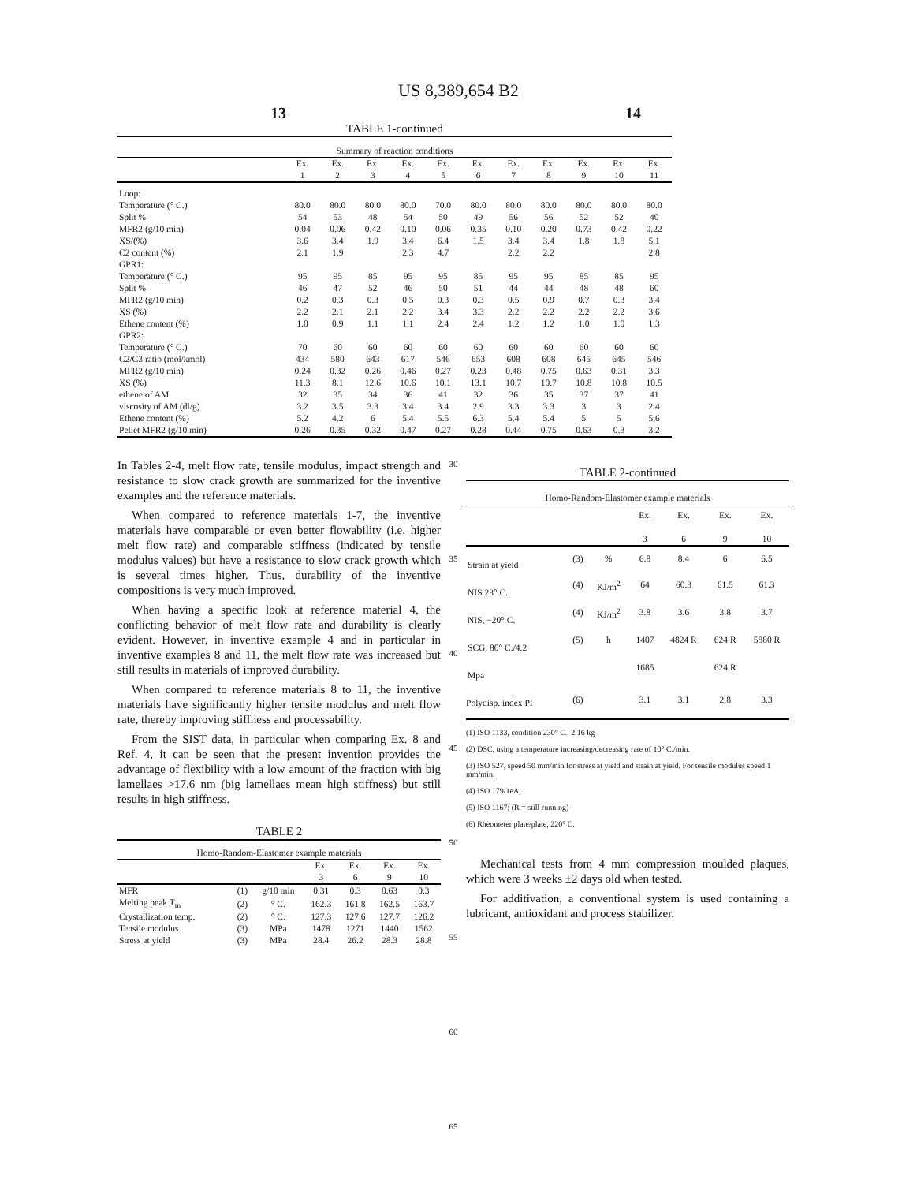US 8,389,654 B2
13 14
TABLE 1-continued
| Summary of reaction conditions | | | | | | | | | | | |
| --- | --- | --- | --- | --- | --- | --- | --- | --- | --- | --- | --- |
| | Ex. 1 | Ex. 2 | Ex. 3 | Ex. 4 | Ex. 5 | Ex. 6 | Ex. 7 | Ex. 8 | Ex. 9 | Ex. 10 | Ex. 11 |
| Loop: | | | | | | | | | | | |
| Temperature (° C.) | 80.0 | 80.0 | 80.0 | 80.0 | 70.0 | 80.0 | 80.0 | 80.0 | 80.0 | 80.0 | 80.0 |
| Split % | 54 | 53 | 48 | 54 | 50 | 49 | 56 | 56 | 52 | 52 | 40 |
| MFR2 (g/10 min) | 0.04 | 0.06 | 0.42 | 0.10 | 0.06 | 0.35 | 0.10 | 0.20 | 0.73 | 0.42 | 0.22 |
| XS/(%) | 3.6 | 3.4 | 1.9 | 3.4 | 6.4 | 1.5 | 3.4 | 3.4 | 1.8 | 1.8 | 5.1 |
| C2 content (%) | 2.1 | 1.9 | | 2.3 | 4.7 | | 2.2 | 2.2 | | | 2.8 |
| GPR1: | | | | | | | | | | | |
| Temperature (° C.) | 95 | 95 | 85 | 95 | 95 | 85 | 95 | 95 | 85 | 85 | 95 |
| Split % | 46 | 47 | 52 | 46 | 50 | 51 | 44 | 44 | 48 | 48 | 60 |
| MFR2 (g/10 min) | 0.2 | 0.3 | 0.3 | 0.5 | 0.3 | 0.3 | 0.5 | 0.9 | 0.7 | 0.3 | 3.4 |
| XS (%) | 2.2 | 2.1 | 2.1 | 2.2 | 3.4 | 3.3 | 2.2 | 2.2 | 2.2 | 2.2 | 3.6 |
| Ethene content (%) | 1.0 | 0.9 | 1.1 | 1.1 | 2.4 | 2.4 | 1.2 | 1.2 | 1.0 | 1.0 | 1.3 |
| GPR2: | | | | | | | | | | | |
| Temperature (° C.) | 70 | 60 | 60 | 60 | 60 | 60 | 60 | 60 | 60 | 60 | 60 |
| C2/C3 ratio (mol/kmol) | 434 | 580 | 643 | 617 | 546 | 653 | 608 | 608 | 645 | 645 | 546 |
| MFR2 (g/10 min) | 0.24 | 0.32 | 0.26 | 0.46 | 0.27 | 0.23 | 0.48 | 0.75 | 0.63 | 0.31 | 3.3 |
| XS (%) | 11.3 | 8.1 | 12.6 | 10.6 | 10.1 | 13.1 | 10.7 | 10.7 | 10.8 | 10.8 | 10.5 |
| ethene of AM | 32 | 35 | 34 | 36 | 41 | 32 | 36 | 35 | 37 | 37 | 41 |
| viscosity of AM (dl/g) | 3.2 | 3.5 | 3.3 | 3.4 | 3.4 | 2.9 | 3.3 | 3.3 | 3 | 3 | 2.4 |
| Ethene content (%) | 5.2 | 4.2 | 6 | 5.4 | 5.5 | 6.3 | 5.4 | 5.4 | 5 | 5 | 5.6 |
| Pellet MFR2 (g/10 min) | 0.26 | 0.35 | 0.32 | 0.47 | 0.27 | 0.28 | 0.44 | 0.75 | 0.63 | 0.3 | 3.2 |
In Tables 2-4, melt flow rate, tensile modulus, impact strength and resistance to slow crack growth are summarized for the inventive examples and the reference materials.
When compared to reference materials 1-7, the inventive materials have comparable or even better flowability (i.e. higher melt flow rate) and comparable stiffness (indicated by tensile modulus values) but have a resistance to slow crack growth which is several times higher. Thus, durability of the inventive compositions is very much improved.
When having a specific look at reference material 4, the conflicting behavior of melt flow rate and durability is clearly evident. However, in inventive example 4 and in particular in inventive examples 8 and 11, the melt flow rate was increased but still results in materials of improved durability.
When compared to reference materials 8 to 11, the inventive materials have significantly higher tensile modulus and melt flow rate, thereby improving stiffness and processability.
From the SIST data, in particular when comparing Ex. 8 and Ref. 4, it can be seen that the present invention provides the advantage of flexibility with a low amount of the fraction with big lamellaes >17.6 nm (big lamellaes mean high stiffness) but still results in high stiffness.
TABLE 2
| Homo-Random-Elastomer example materials | | | | | | |
| --- | --- | --- | --- | --- | --- | --- |
| | | | Ex. 3 | Ex. 6 | Ex. 9 | Ex. 10 |
| MFR | (1) | g/10 min | 0.31 | 0.3 | 0.63 | 0.3 |
| Melting peak T<sub>m</sub> | (2) | ° C. | 162.3 | 161.8 | 162.5 | 163.7 |
| Crystallization temp. | (2) | ° C. | 127.3 | 127.6 | 127.7 | 126.2 |
| Tensile modulus | (3) | MPa | 1478 | 1271 | 1440 | 1562 |
| Stress at yield | (3) | MPa | 28.4 | 26.2 | 28.3 | 28.8 |
30
35
40
45
50
55
60
65
TABLE 2-continued
| Homo-Random-Elastomer example materials | | | | | | |
| --- | --- | --- | --- | --- | --- | --- |
| | | | Ex. 3 | Ex. 6 | Ex. 9 | Ex. 10 |
| Strain at yield | (3) | % | 6.8 | 8.4 | 6 | 6.5 |
| NIS 23° C. | (4) | KJ/m<sup>2</sup> | 64 | 60.3 | 61.5 | 61.3 |
| NIS, −20° C. | (4) | KJ/m<sup>2</sup> | 3.8 | 3.6 | 3.8 | 3.7 |
| SCG, 80° C./4.2 | (5) | h | 1407 | 4824 R | 624 R | 5880 R |
| Mpa | | | 1685 | | 624 R | |
| Polydisp. index PI | (6) | | 3.1 | 3.1 | 2.8 | 3.3 |
(1) ISO 1133, condition 230° C., 2.16 kg
(2) DSC, using a temperature increasing/decreasing rate of 10° C./min.
(3) ISO 527, speed 50 mm/min for stress at yield and strain at yield. For tensile modulus speed 1 mm/min.
(4) ISO 179/1eA;
(5) ISO 1167; (R = still running)
(6) Rheometer plate/plate, 220° C.
Mechanical tests from 4 mm compression moulded plaques, which were 3 weeks ±2 days old when tested.
For additivation, a conventional system is used containing a lubricant, antioxidant and process stabilizer.